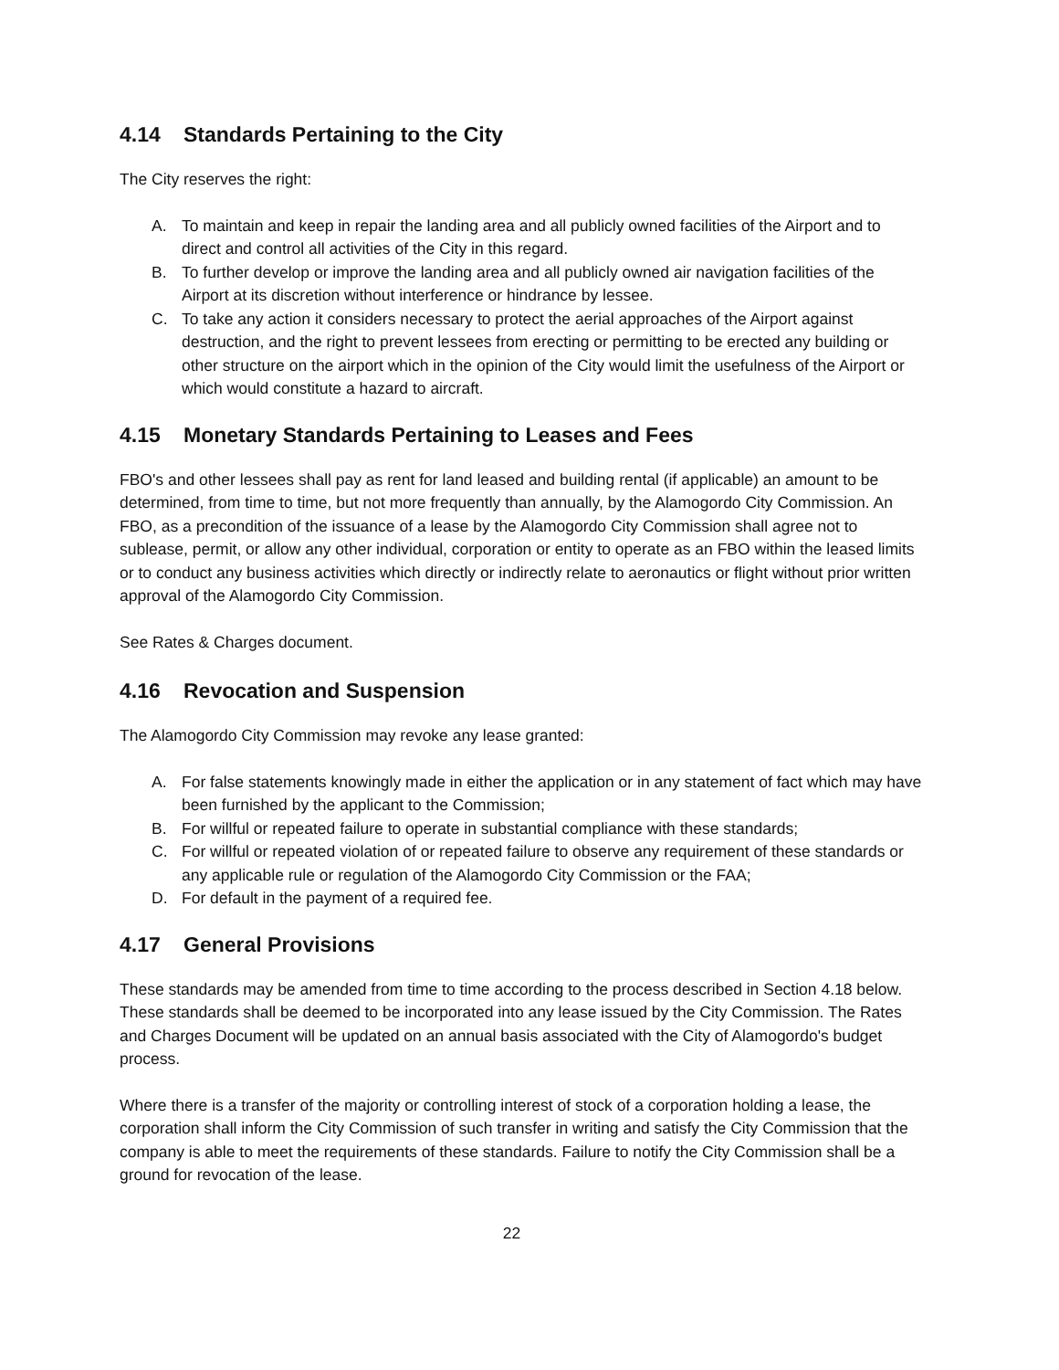4.14 Standards Pertaining to the City
The City reserves the right:
A. To maintain and keep in repair the landing area and all publicly owned facilities of the Airport and to direct and control all activities of the City in this regard.
B. To further develop or improve the landing area and all publicly owned air navigation facilities of the Airport at its discretion without interference or hindrance by lessee.
C. To take any action it considers necessary to protect the aerial approaches of the Airport against destruction, and the right to prevent lessees from erecting or permitting to be erected any building or other structure on the airport which in the opinion of the City would limit the usefulness of the Airport or which would constitute a hazard to aircraft.
4.15 Monetary Standards Pertaining to Leases and Fees
FBO's and other lessees shall pay as rent for land leased and building rental (if applicable) an amount to be determined, from time to time, but not more frequently than annually, by the Alamogordo City Commission. An FBO, as a precondition of the issuance of a lease by the Alamogordo City Commission shall agree not to sublease, permit, or allow any other individual, corporation or entity to operate as an FBO within the leased limits or to conduct any business activities which directly or indirectly relate to aeronautics or flight without prior written approval of the Alamogordo City Commission.
See Rates & Charges document.
4.16 Revocation and Suspension
The Alamogordo City Commission may revoke any lease granted:
A. For false statements knowingly made in either the application or in any statement of fact which may have been furnished by the applicant to the Commission;
B. For willful or repeated failure to operate in substantial compliance with these standards;
C. For willful or repeated violation of or repeated failure to observe any requirement of these standards or any applicable rule or regulation of the Alamogordo City Commission or the FAA;
D. For default in the payment of a required fee.
4.17 General Provisions
These standards may be amended from time to time according to the process described in Section 4.18 below. These standards shall be deemed to be incorporated into any lease issued by the City Commission. The Rates and Charges Document will be updated on an annual basis associated with the City of Alamogordo's budget process.
Where there is a transfer of the majority or controlling interest of stock of a corporation holding a lease, the corporation shall inform the City Commission of such transfer in writing and satisfy the City Commission that the company is able to meet the requirements of these standards. Failure to notify the City Commission shall be a ground for revocation of the lease.
22